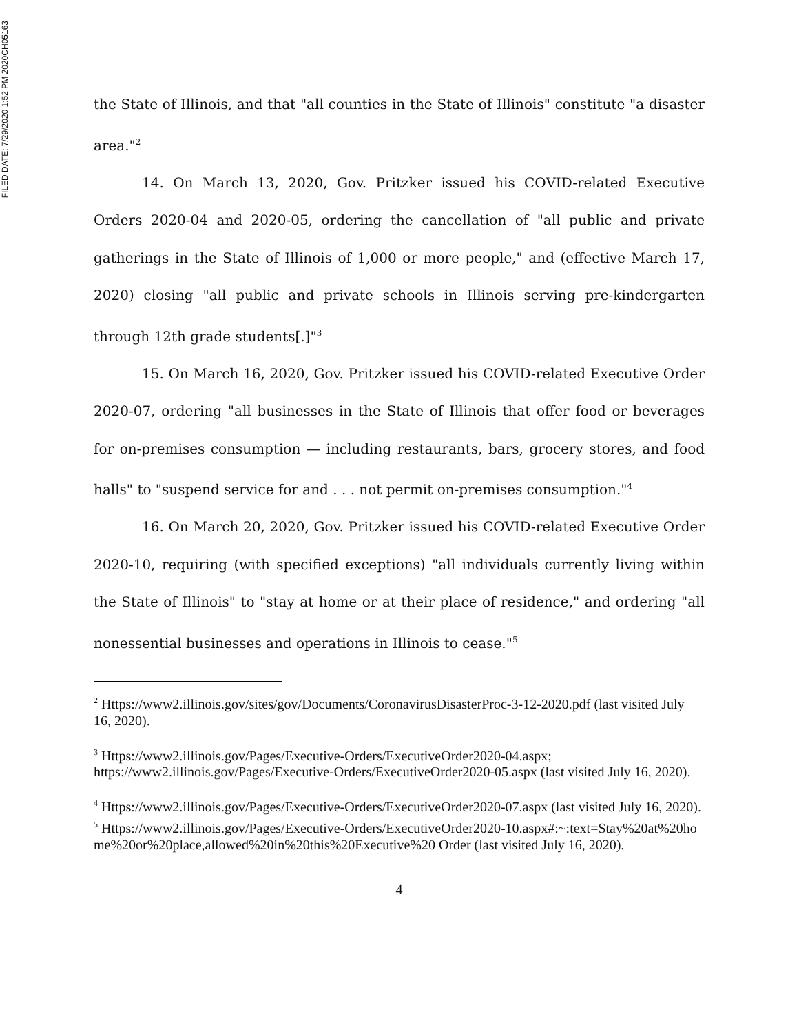FILED DATE: 7/29/2020 1:52 PM 2020CH05163
the State of Illinois, and that "all counties in the State of Illinois" constitute "a disaster area."<sup>2</sup>
14. On March 13, 2020, Gov. Pritzker issued his COVID-related Executive Orders 2020-04 and 2020-05, ordering the cancellation of "all public and private gatherings in the State of Illinois of 1,000 or more people," and (effective March 17, 2020) closing "all public and private schools in Illinois serving pre-kindergarten through 12th grade students[.]"<sup>3</sup>
15. On March 16, 2020, Gov. Pritzker issued his COVID-related Executive Order 2020-07, ordering "all businesses in the State of Illinois that offer food or beverages for on-premises consumption — including restaurants, bars, grocery stores, and food halls" to "suspend service for and . . . not permit on-premises consumption."<sup>4</sup>
16. On March 20, 2020, Gov. Pritzker issued his COVID-related Executive Order 2020-10, requiring (with specified exceptions) "all individuals currently living within the State of Illinois" to "stay at home or at their place of residence," and ordering "all nonessential businesses and operations in Illinois to cease."<sup>5</sup>
<sup>2</sup> Https://www2.illinois.gov/sites/gov/Documents/CoronavirusDisasterProc-3-12-2020.pdf (last visited July 16, 2020).
<sup>3</sup> Https://www2.illinois.gov/Pages/Executive-Orders/ExecutiveOrder2020-04.aspx; https://www2.illinois.gov/Pages/Executive-Orders/ExecutiveOrder2020-05.aspx (last visited July 16, 2020).
<sup>4</sup> Https://www2.illinois.gov/Pages/Executive-Orders/ExecutiveOrder2020-07.aspx (last visited July 16, 2020).
<sup>5</sup> Https://www2.illinois.gov/Pages/Executive-Orders/ExecutiveOrder2020-10.aspx#:~:text=Stay%20at%20home%20or%20place,allowed%20in%20this%20Executive%20 Order (last visited July 16, 2020).
4